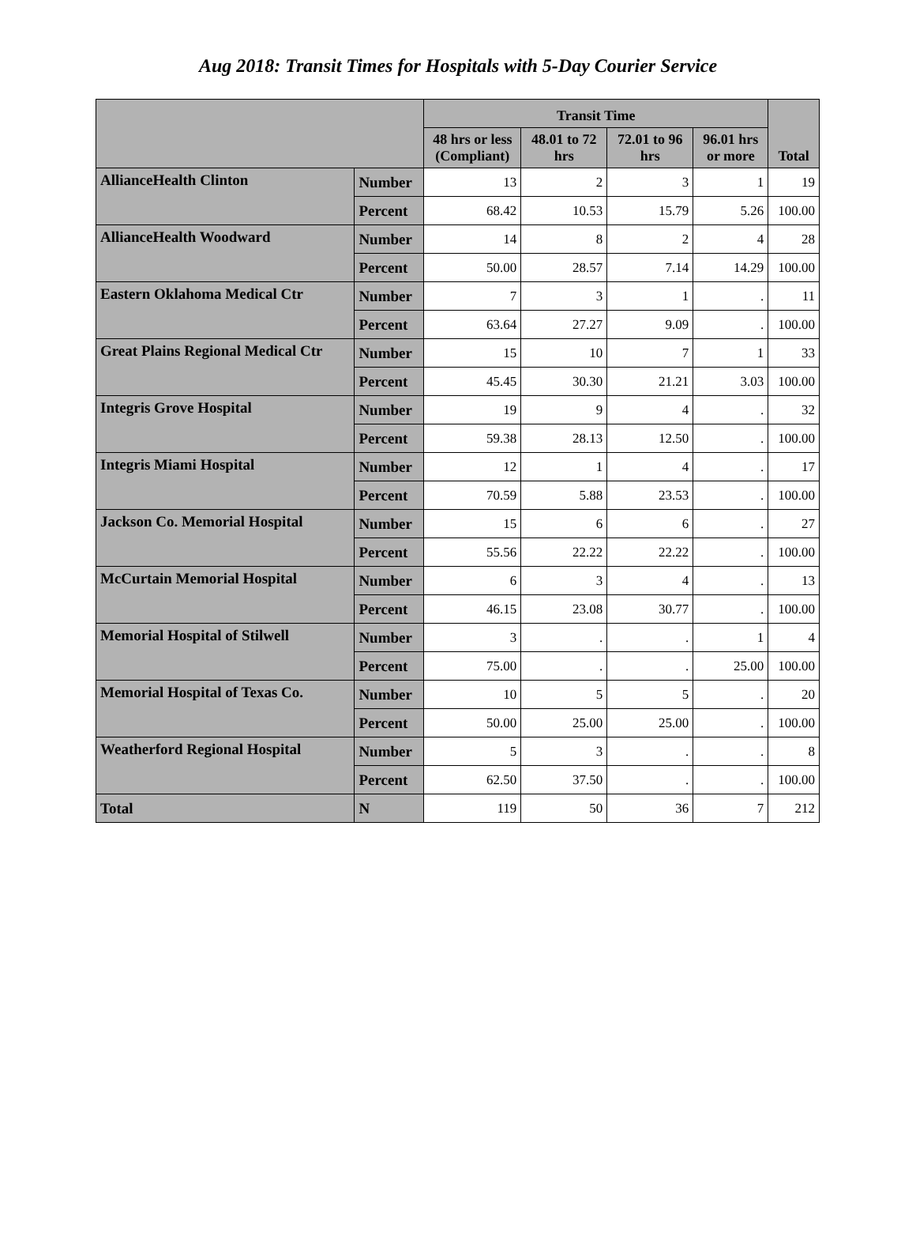Aug 2018: Transit Times for Hospitals with 5-Day Courier Service
| | | Transit Time | | | | Total |
| --- | --- | --- | --- | --- | --- | --- |
| | | 48 hrs or less (Compliant) | 48.01 to 72 hrs | 72.01 to 96 hrs | 96.01 hrs or more | |
| AllianceHealth Clinton | Number | 13 | 2 | 3 | 1 | 19 |
| | Percent | 68.42 | 10.53 | 15.79 | 5.26 | 100.00 |
| AllianceHealth Woodward | Number | 14 | 8 | 2 | 4 | 28 |
| | Percent | 50.00 | 28.57 | 7.14 | 14.29 | 100.00 |
| Eastern Oklahoma Medical Ctr | Number | 7 | 3 | 1 | . | 11 |
| | Percent | 63.64 | 27.27 | 9.09 | . | 100.00 |
| Great Plains Regional Medical Ctr | Number | 15 | 10 | 7 | 1 | 33 |
| | Percent | 45.45 | 30.30 | 21.21 | 3.03 | 100.00 |
| Integris Grove Hospital | Number | 19 | 9 | 4 | . | 32 |
| | Percent | 59.38 | 28.13 | 12.50 | . | 100.00 |
| Integris Miami Hospital | Number | 12 | 1 | 4 | . | 17 |
| | Percent | 70.59 | 5.88 | 23.53 | . | 100.00 |
| Jackson Co. Memorial Hospital | Number | 15 | 6 | 6 | . | 27 |
| | Percent | 55.56 | 22.22 | 22.22 | . | 100.00 |
| McCurtain Memorial Hospital | Number | 6 | 3 | 4 | . | 13 |
| | Percent | 46.15 | 23.08 | 30.77 | . | 100.00 |
| Memorial Hospital of Stilwell | Number | 3 | . | . | 1 | 4 |
| | Percent | 75.00 | . | . | 25.00 | 100.00 |
| Memorial Hospital of Texas Co. | Number | 10 | 5 | 5 | . | 20 |
| | Percent | 50.00 | 25.00 | 25.00 | . | 100.00 |
| Weatherford Regional Hospital | Number | 5 | 3 | . | . | 8 |
| | Percent | 62.50 | 37.50 | . | . | 100.00 |
| Total | N | 119 | 50 | 36 | 7 | 212 |